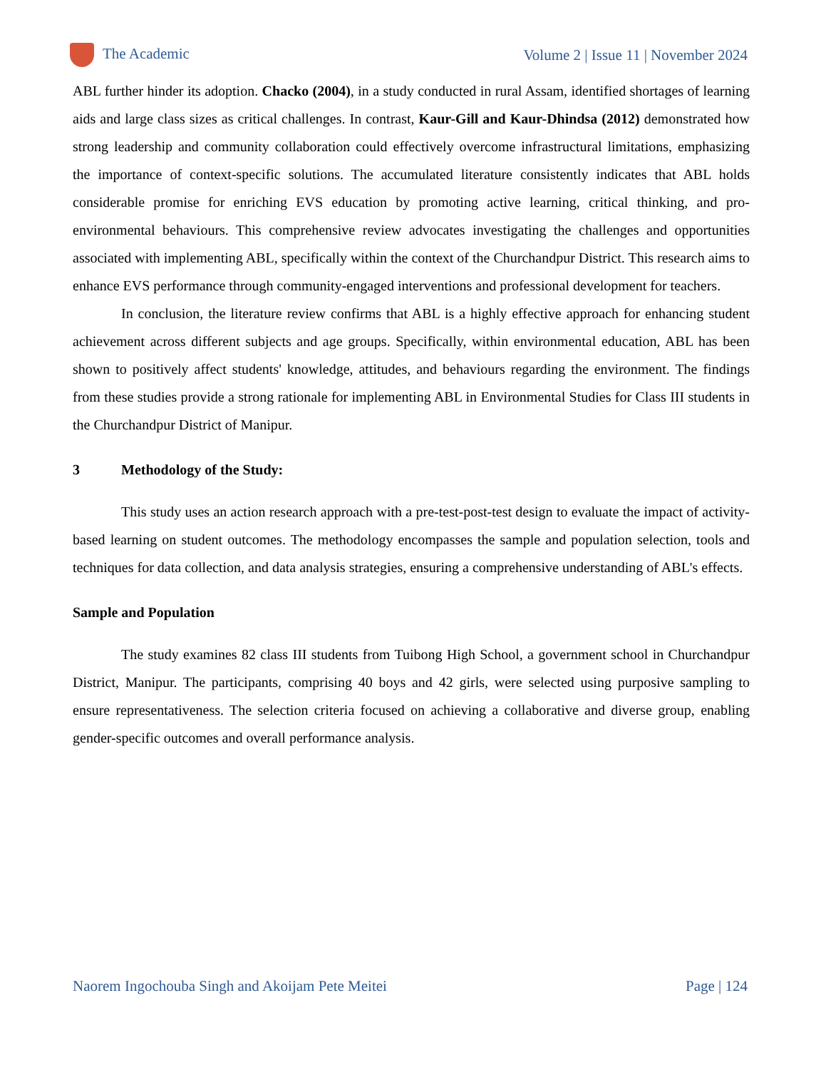The Academic
Volume 2 | Issue 11 | November 2024
ABL further hinder its adoption. Chacko (2004), in a study conducted in rural Assam, identified shortages of learning aids and large class sizes as critical challenges. In contrast, Kaur-Gill and Kaur-Dhindsa (2012) demonstrated how strong leadership and community collaboration could effectively overcome infrastructural limitations, emphasizing the importance of context-specific solutions. The accumulated literature consistently indicates that ABL holds considerable promise for enriching EVS education by promoting active learning, critical thinking, and pro-environmental behaviours. This comprehensive review advocates investigating the challenges and opportunities associated with implementing ABL, specifically within the context of the Churchandpur District. This research aims to enhance EVS performance through community-engaged interventions and professional development for teachers.
In conclusion, the literature review confirms that ABL is a highly effective approach for enhancing student achievement across different subjects and age groups. Specifically, within environmental education, ABL has been shown to positively affect students' knowledge, attitudes, and behaviours regarding the environment. The findings from these studies provide a strong rationale for implementing ABL in Environmental Studies for Class III students in the Churchandpur District of Manipur.
3 Methodology of the Study:
This study uses an action research approach with a pre-test-post-test design to evaluate the impact of activity-based learning on student outcomes. The methodology encompasses the sample and population selection, tools and techniques for data collection, and data analysis strategies, ensuring a comprehensive understanding of ABL's effects.
Sample and Population
The study examines 82 class III students from Tuibong High School, a government school in Churchandpur District, Manipur. The participants, comprising 40 boys and 42 girls, were selected using purposive sampling to ensure representativeness. The selection criteria focused on achieving a collaborative and diverse group, enabling gender-specific outcomes and overall performance analysis.
Naorem Ingochouba Singh and Akoijam Pete Meitei
Page | 124